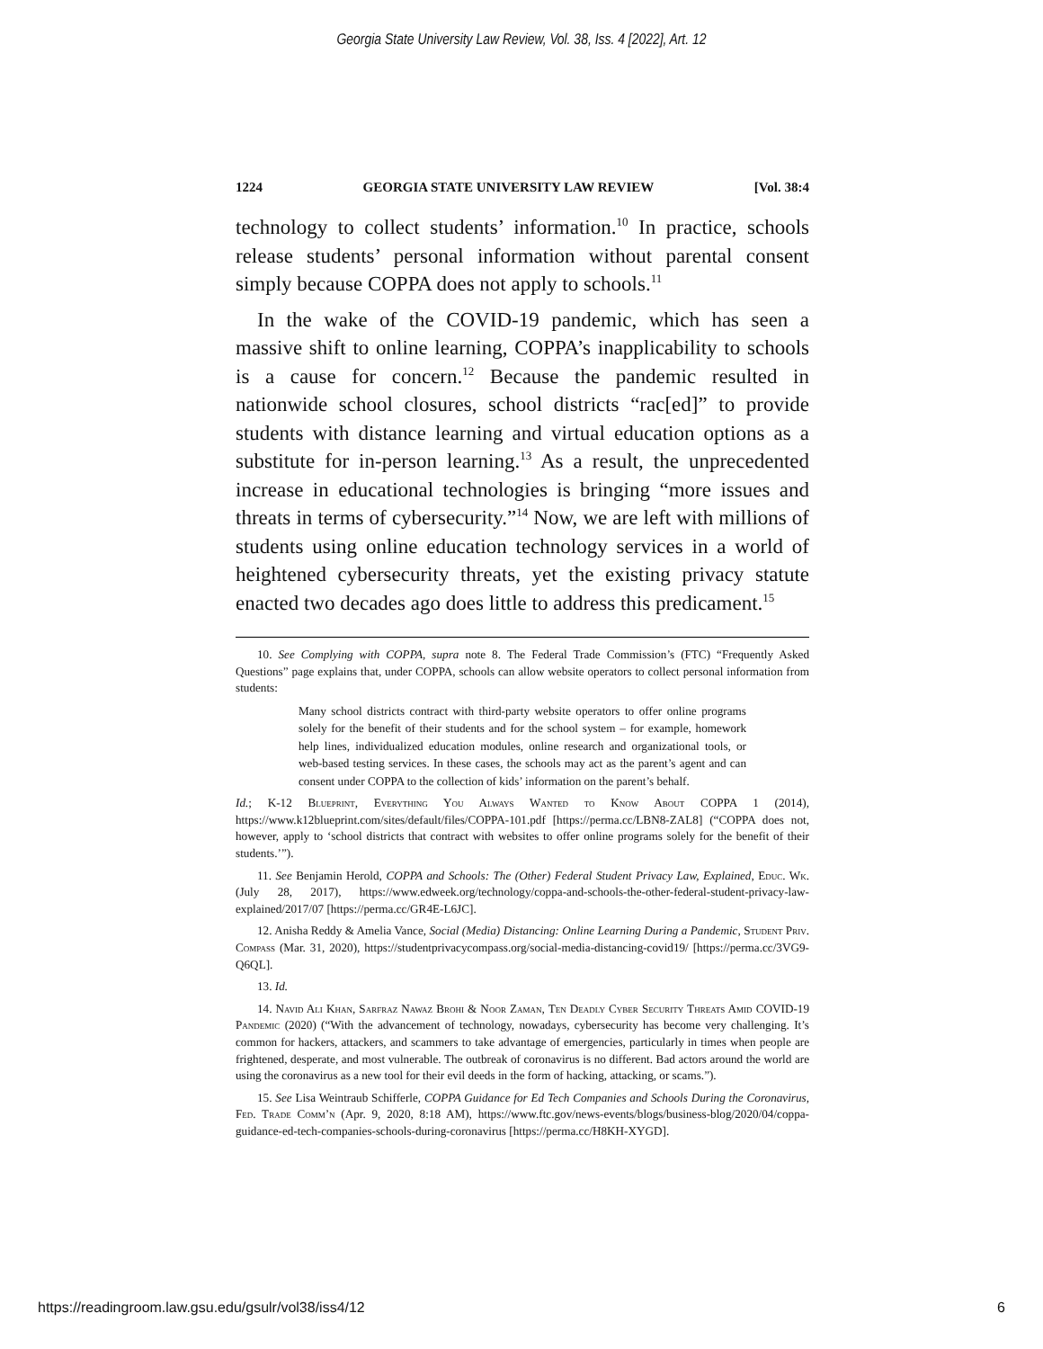Georgia State University Law Review, Vol. 38, Iss. 4 [2022], Art. 12
1224 GEORGIA STATE UNIVERSITY LAW REVIEW [Vol. 38:4
technology to collect students’ information.<sup>10</sup> In practice, schools release students’ personal information without parental consent simply because COPPA does not apply to schools.<sup>11</sup>
In the wake of the COVID-19 pandemic, which has seen a massive shift to online learning, COPPA’s inapplicability to schools is a cause for concern.<sup>12</sup> Because the pandemic resulted in nationwide school closures, school districts “rac[ed]” to provide students with distance learning and virtual education options as a substitute for in-person learning.<sup>13</sup> As a result, the unprecedented increase in educational technologies is bringing “more issues and threats in terms of cybersecurity.”<sup>14</sup> Now, we are left with millions of students using online education technology services in a world of heightened cybersecurity threats, yet the existing privacy statute enacted two decades ago does little to address this predicament.<sup>15</sup>
10. See Complying with COPPA, supra note 8. The Federal Trade Commission’s (FTC) “Frequently Asked Questions” page explains that, under COPPA, schools can allow website operators to collect personal information from students:
Many school districts contract with third-party website operators to offer online programs solely for the benefit of their students and for the school system – for example, homework help lines, individualized education modules, online research and organizational tools, or web-based testing services. In these cases, the schools may act as the parent’s agent and can consent under COPPA to the collection of kids’ information on the parent’s behalf.
Id.; K-12 Blueprint, Everything You Always Wanted to Know About COPPA 1 (2014), https://www.k12blueprint.com/sites/default/files/COPPA-101.pdf [https://perma.cc/LBN8-ZAL8] (“COPPA does not, however, apply to ‘school districts that contract with websites to offer online programs solely for the benefit of their students.’”).
11. See Benjamin Herold, COPPA and Schools: The (Other) Federal Student Privacy Law, Explained, Educ. Wk. (July 28, 2017), https://www.edweek.org/technology/coppa-and-schools-the-other-federal-student-privacy-law-explained/2017/07 [https://perma.cc/GR4E-L6JC].
12. Anisha Reddy & Amelia Vance, Social (Media) Distancing: Online Learning During a Pandemic, Student Priv. Compass (Mar. 31, 2020), https://studentprivacycompass.org/social-media-distancing-covid19/ [https://perma.cc/3VG9-Q6QL].
13. Id.
14. Navid Ali Khan, Sarfraz Nawaz Brohi & Noor Zaman, Ten Deadly Cyber Security Threats Amid COVID-19 Pandemic (2020) (“With the advancement of technology, nowadays, cybersecurity has become very challenging. It’s common for hackers, attackers, and scammers to take advantage of emergencies, particularly in times when people are frightened, desperate, and most vulnerable. The outbreak of coronavirus is no different. Bad actors around the world are using the coronavirus as a new tool for their evil deeds in the form of hacking, attacking, or scams.”).
15. See Lisa Weintraub Schifferle, COPPA Guidance for Ed Tech Companies and Schools During the Coronavirus, Fed. Trade Comm’n (Apr. 9, 2020, 8:18 AM), https://www.ftc.gov/news-events/blogs/business-blog/2020/04/coppa-guidance-ed-tech-companies-schools-during-coronavirus [https://perma.cc/H8KH-XYGD].
https://readingroom.law.gsu.edu/gsulr/vol38/iss4/12 6